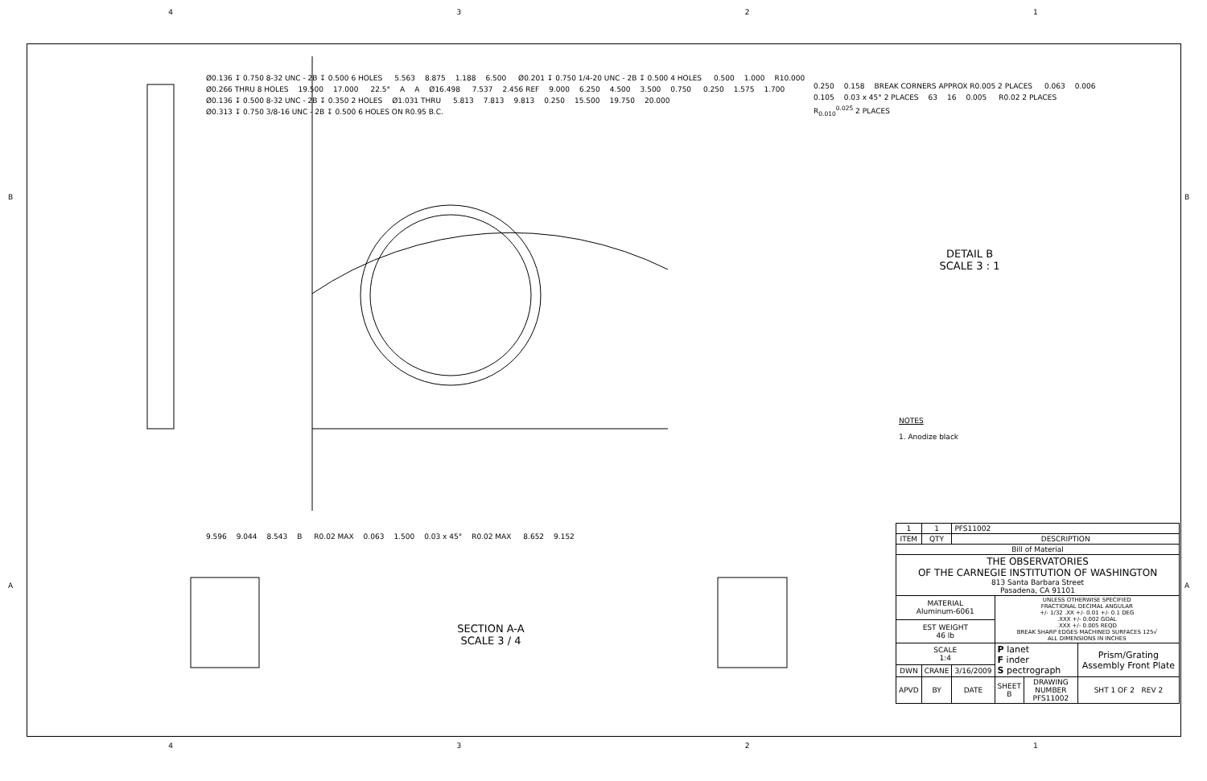4321
Ø0.136 ↧ 0.750 8-32 UNC - 2B ↧ 0.500 6 HOLES 5.563 8.875 1.188 6.500 Ø0.201 ↧ 0.750 1/4-20 UNC - 2B ↧ 0.500 4 HOLES 0.500 1.000 R10.000 Ø0.266 THRU 8 HOLES 19.500 17.000 22.5° A A Ø16.498 7.537 2.456 REF 9.000 6.250 4.500 3.500 0.750 0.250 1.575 1.700 Ø0.136 ↧ 0.500 8-32 UNC - 2B ↧ 0.350 2 HOLES Ø1.031 THRU 5.813 7.813 9.813 0.250 15.500 19.750 20.000 Ø0.313 ↧ 0.750 3/8-16 UNC - 2B ↧ 0.500 6 HOLES ON R0.95 B.C.
9.596 9.044 8.543 B R0.02 MAX 0.063 1.500 0.03 x 45° R0.02 MAX 8.652 9.152
SECTION A-A
SCALE 3 / 4
0.250 0.158 BREAK CORNERS APPROX R0.005 2 PLACES 0.063 0.006 0.105 0.03 x 45° 2 PLACES 63 16 0.005 R0.02 2 PLACES R<sub>0.010</sub><sup>0.025</sup> 2 PLACES
DETAIL B
SCALE 3 : 1
NOTES
1. Anodize black
| 1 | 1 | PFS11002 | | | |
| ITEM | QTY | DESCRIPTION | | | |
| Bill of Material | | | | | |
| THE OBSERVATORIES OF THE CARNEGIE INSTITUTION OF WASHINGTON 813 Santa Barbara Street Pasadena, CA 91101 | | | | | |
| MATERIAL Aluminum-6061 | | | UNLESS OTHERWISE SPECIFIED FRACTIONAL DECIMAL ANGULAR +/- 1/32 .XX +/- 0.01 +/- 0.1 DEG .XXX +/- 0.002 GOAL .XXX +/- 0.005 REQD BREAK SHARP EDGES MACHINED SURFACES 125√ ALL DIMENSIONS IN INCHES | | |
| EST WEIGHT 46 lb | | | | | |
| SCALE 1:4 | | | P lanet F inder S pectrograph | | Prism/Grating Assembly Front Plate |
| DWN | CRANE | 3/16/2009 | | | |
| APVD | BY | DATE | SHEET B | DRAWING NUMBER PFS11002 | SHT 1 OF 2 REV 2 |
B B
A A
4321